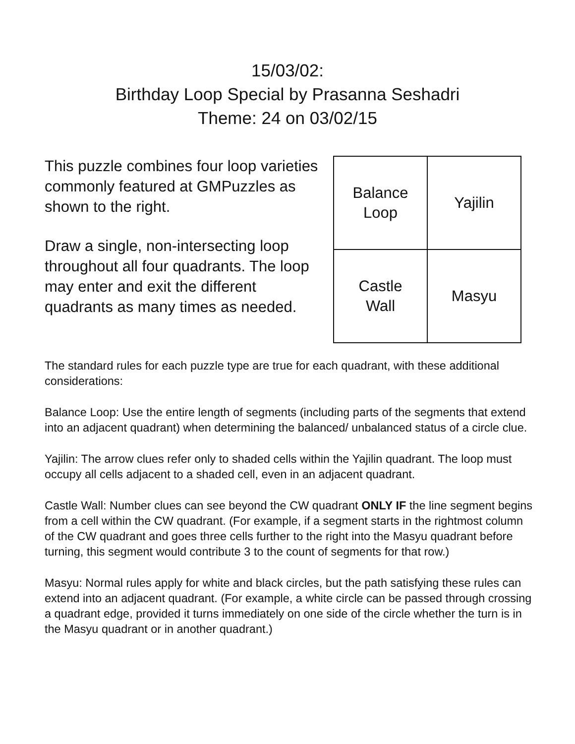15/03/02:
Birthday Loop Special by Prasanna Seshadri
Theme: 24 on 03/02/15
This puzzle combines four loop varieties commonly featured at GMPuzzles as shown to the right.
Draw a single, non-intersecting loop throughout all four quadrants. The loop may enter and exit the different quadrants as many times as needed.
| Balance Loop | Yajilin |
| Castle Wall | Masyu |
The standard rules for each puzzle type are true for each quadrant, with these additional considerations:
Balance Loop: Use the entire length of segments (including parts of the segments that extend into an adjacent quadrant) when determining the balanced/ unbalanced status of a circle clue.
Yajilin: The arrow clues refer only to shaded cells within the Yajilin quadrant. The loop must occupy all cells adjacent to a shaded cell, even in an adjacent quadrant.
Castle Wall: Number clues can see beyond the CW quadrant ONLY IF the line segment begins from a cell within the CW quadrant. (For example, if a segment starts in the rightmost column of the CW quadrant and goes three cells further to the right into the Masyu quadrant before turning, this segment would contribute 3 to the count of segments for that row.)
Masyu: Normal rules apply for white and black circles, but the path satisfying these rules can extend into an adjacent quadrant. (For example, a white circle can be passed through crossing a quadrant edge, provided it turns immediately on one side of the circle whether the turn is in the Masyu quadrant or in another quadrant.)